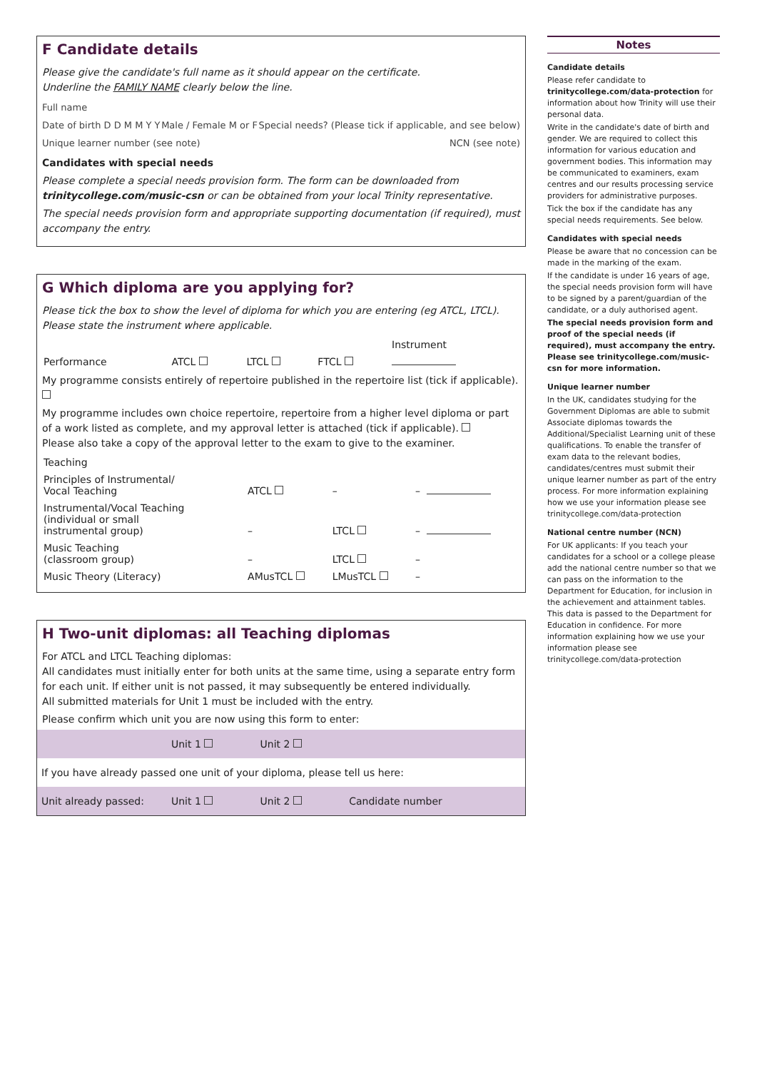F Candidate details
Please give the candidate's full name as it should appear on the certificate.
Underline the FAMILY NAME clearly below the line.
Full name
Date of birth D D M M Y Y Male / Female M or F Special needs? (Please tick if applicable, and see below)
Unique learner number (see note) NCN (see note)
Candidates with special needs
Please complete a special needs provision form. The form can be downloaded from trinitycollege.com/music-csn or can be obtained from your local Trinity representative.
The special needs provision form and appropriate supporting documentation (if required), must accompany the entry.
G Which diploma are you applying for?
Please tick the box to show the level of diploma for which you are entering (eg ATCL, LTCL). Please state the instrument where applicable.
| | | | | Instrument |
| Performance | ATCL | LTCL | FTCL | |
My programme consists entirely of repertoire published in the repertoire list (tick if applicable).
My programme includes own choice repertoire, repertoire from a higher level diploma or part of a work listed as complete, and my approval letter is attached (tick if applicable).
Please also take a copy of the approval letter to the exam to give to the examiner.
| Teaching | | | | |
| Principles of Instrumental/ Vocal Teaching | ATCL | – | – | |
| Instrumental/Vocal Teaching (individual or small instrumental group) | – | LTCL | – | |
| Music Teaching (classroom group) | – | LTCL | – | |
| Music Theory (Literacy) | AMusTCL | LMusTCL | – | |
H Two-unit diplomas: all Teaching diplomas
For ATCL and LTCL Teaching diplomas:
All candidates must initially enter for both units at the same time, using a separate entry form for each unit. If either unit is not passed, it may subsequently be entered individually.
All submitted materials for Unit 1 must be included with the entry.
Please confirm which unit you are now using this form to enter:
| | Unit 1 | Unit 2 | |
| If you have already passed one unit of your diploma, please tell us here: | | | |
| Unit already passed: | Unit 1 | Unit 2 | Candidate number |
Notes
Candidate details
Please refer candidate to trinitycollege.com/data-protection for information about how Trinity will use their personal data.
Write in the candidate's date of birth and gender. We are required to collect this information for various education and government bodies. This information may be communicated to examiners, exam centres and our results processing service providers for administrative purposes.
Tick the box if the candidate has any special needs requirements. See below.
Candidates with special needs
Please be aware that no concession can be made in the marking of the exam.
If the candidate is under 16 years of age, the special needs provision form will have to be signed by a parent/guardian of the candidate, or a duly authorised agent.
The special needs provision form and proof of the special needs (if required), must accompany the entry. Please see trinitycollege.com/music-csn for more information.
Unique learner number
In the UK, candidates studying for the Government Diplomas are able to submit Associate diplomas towards the Additional/Specialist Learning unit of these qualifications. To enable the transfer of exam data to the relevant bodies, candidates/centres must submit their unique learner number as part of the entry process. For more information explaining how we use your information please see trinitycollege.com/data-protection
National centre number (NCN)
For UK applicants: If you teach your candidates for a school or a college please add the national centre number so that we can pass on the information to the Department for Education, for inclusion in the achievement and attainment tables. This data is passed to the Department for Education in confidence. For more information explaining how we use your information please see trinitycollege.com/data-protection